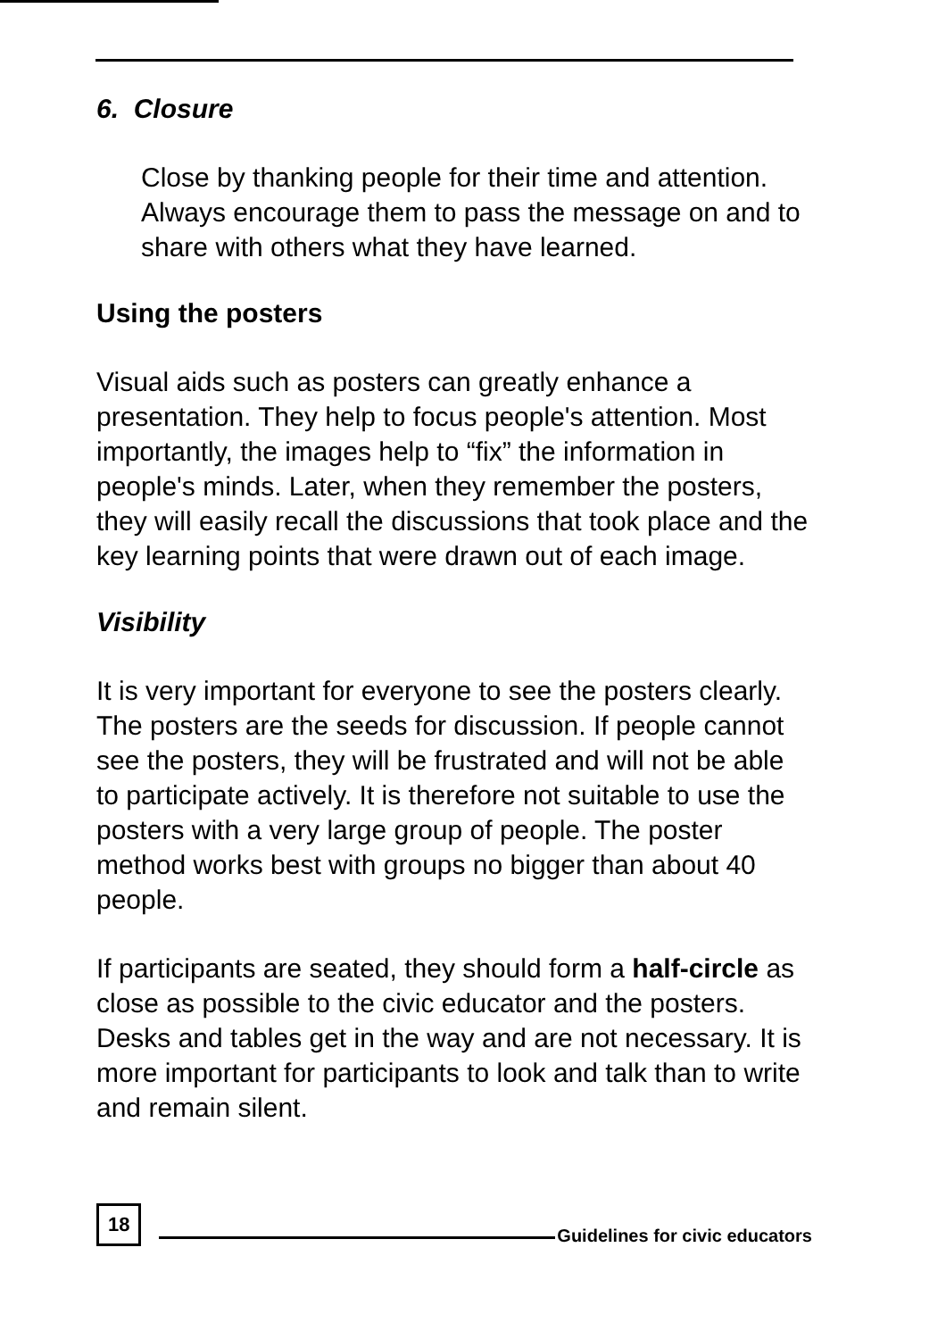6. Closure
Close by thanking people for their time and attention. Always encourage them to pass the message on and to share with others what they have learned.
Using the posters
Visual aids such as posters can greatly enhance a presentation. They help to focus people's attention. Most importantly, the images help to “fix” the information in people's minds. Later, when they remember the posters, they will easily recall the discussions that took place and the key learning points that were drawn out of each image.
Visibility
It is very important for everyone to see the posters clearly. The posters are the seeds for discussion. If people cannot see the posters, they will be frustrated and will not be able to participate actively. It is therefore not suitable to use the posters with a very large group of people. The poster method works best with groups no bigger than about 40 people.
If participants are seated, they should form a half-circle as close as possible to the civic educator and the posters. Desks and tables get in the way and are not necessary. It is more important for participants to look and talk than to write and remain silent.
18 Guidelines for civic educators